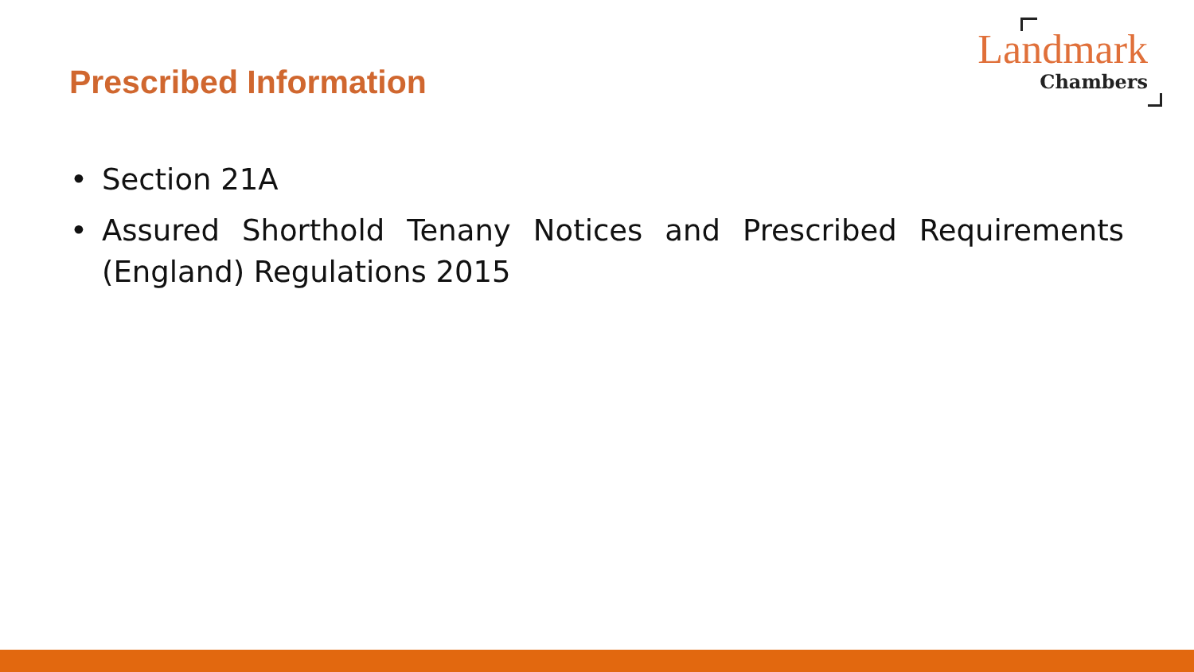Prescribed Information
Landmark
Chambers
• Section 21A
• Assured Shorthold Tenany Notices and Prescribed Requirements (England) Regulations 2015